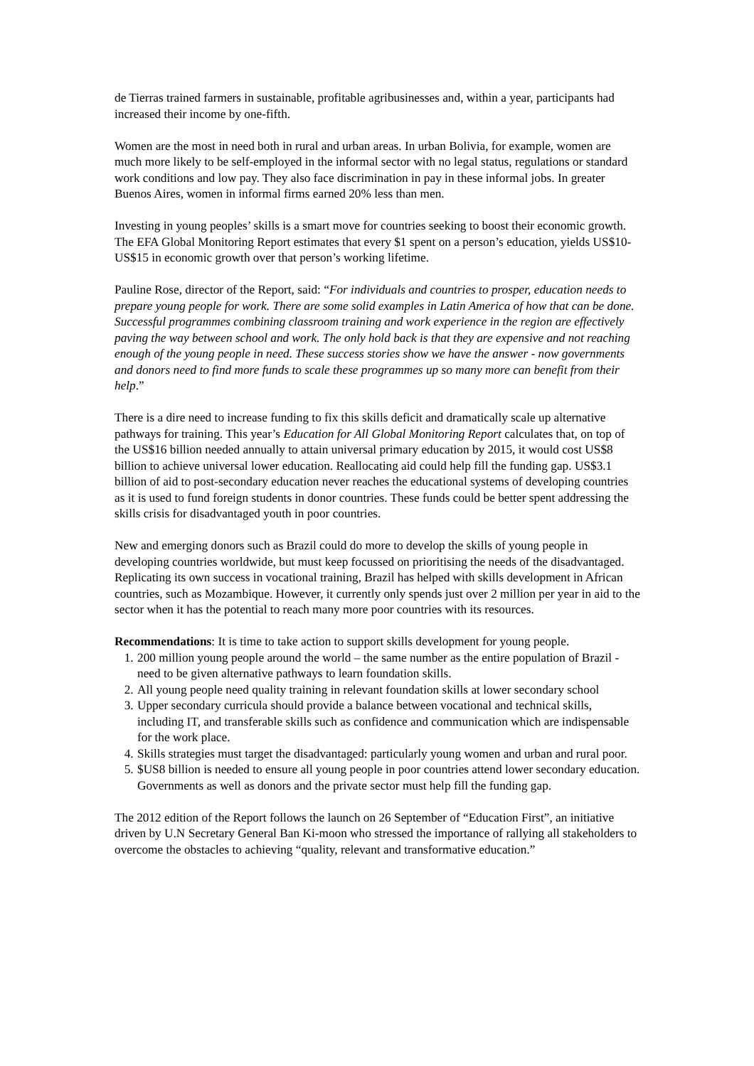de Tierras trained farmers in sustainable, profitable agribusinesses and, within a year, participants had increased their income by one-fifth.
Women are the most in need both in rural and urban areas. In urban Bolivia, for example, women are much more likely to be self-employed in the informal sector with no legal status, regulations or standard work conditions and low pay. They also face discrimination in pay in these informal jobs. In greater Buenos Aires, women in informal firms earned 20% less than men.
Investing in young peoples’ skills is a smart move for countries seeking to boost their economic growth. The EFA Global Monitoring Report estimates that every $1 spent on a person’s education, yields US$10-US$15 in economic growth over that person’s working lifetime.
Pauline Rose, director of the Report, said: “For individuals and countries to prosper, education needs to prepare young people for work. There are some solid examples in Latin America of how that can be done. Successful programmes combining classroom training and work experience in the region are effectively paving the way between school and work. The only hold back is that they are expensive and not reaching enough of the young people in need. These success stories show we have the answer - now governments and donors need to find more funds to scale these programmes up so many more can benefit from their help.”
There is a dire need to increase funding to fix this skills deficit and dramatically scale up alternative pathways for training. This year’s Education for All Global Monitoring Report calculates that, on top of the US$16 billion needed annually to attain universal primary education by 2015, it would cost US$8 billion to achieve universal lower education. Reallocating aid could help fill the funding gap. US$3.1 billion of aid to post-secondary education never reaches the educational systems of developing countries as it is used to fund foreign students in donor countries. These funds could be better spent addressing the skills crisis for disadvantaged youth in poor countries.
New and emerging donors such as Brazil could do more to develop the skills of young people in developing countries worldwide, but must keep focussed on prioritising the needs of the disadvantaged. Replicating its own success in vocational training, Brazil has helped with skills development in African countries, such as Mozambique. However, it currently only spends just over 2 million per year in aid to the sector when it has the potential to reach many more poor countries with its resources.
Recommendations: It is time to take action to support skills development for young people.
1. 200 million young people around the world – the same number as the entire population of Brazil - need to be given alternative pathways to learn foundation skills.
2. All young people need quality training in relevant foundation skills at lower secondary school
3. Upper secondary curricula should provide a balance between vocational and technical skills, including IT, and transferable skills such as confidence and communication which are indispensable for the work place.
4. Skills strategies must target the disadvantaged: particularly young women and urban and rural poor.
5. $US8 billion is needed to ensure all young people in poor countries attend lower secondary education. Governments as well as donors and the private sector must help fill the funding gap.
The 2012 edition of the Report follows the launch on 26 September of “Education First”, an initiative driven by U.N Secretary General Ban Ki-moon who stressed the importance of rallying all stakeholders to overcome the obstacles to achieving “quality, relevant and transformative education.”